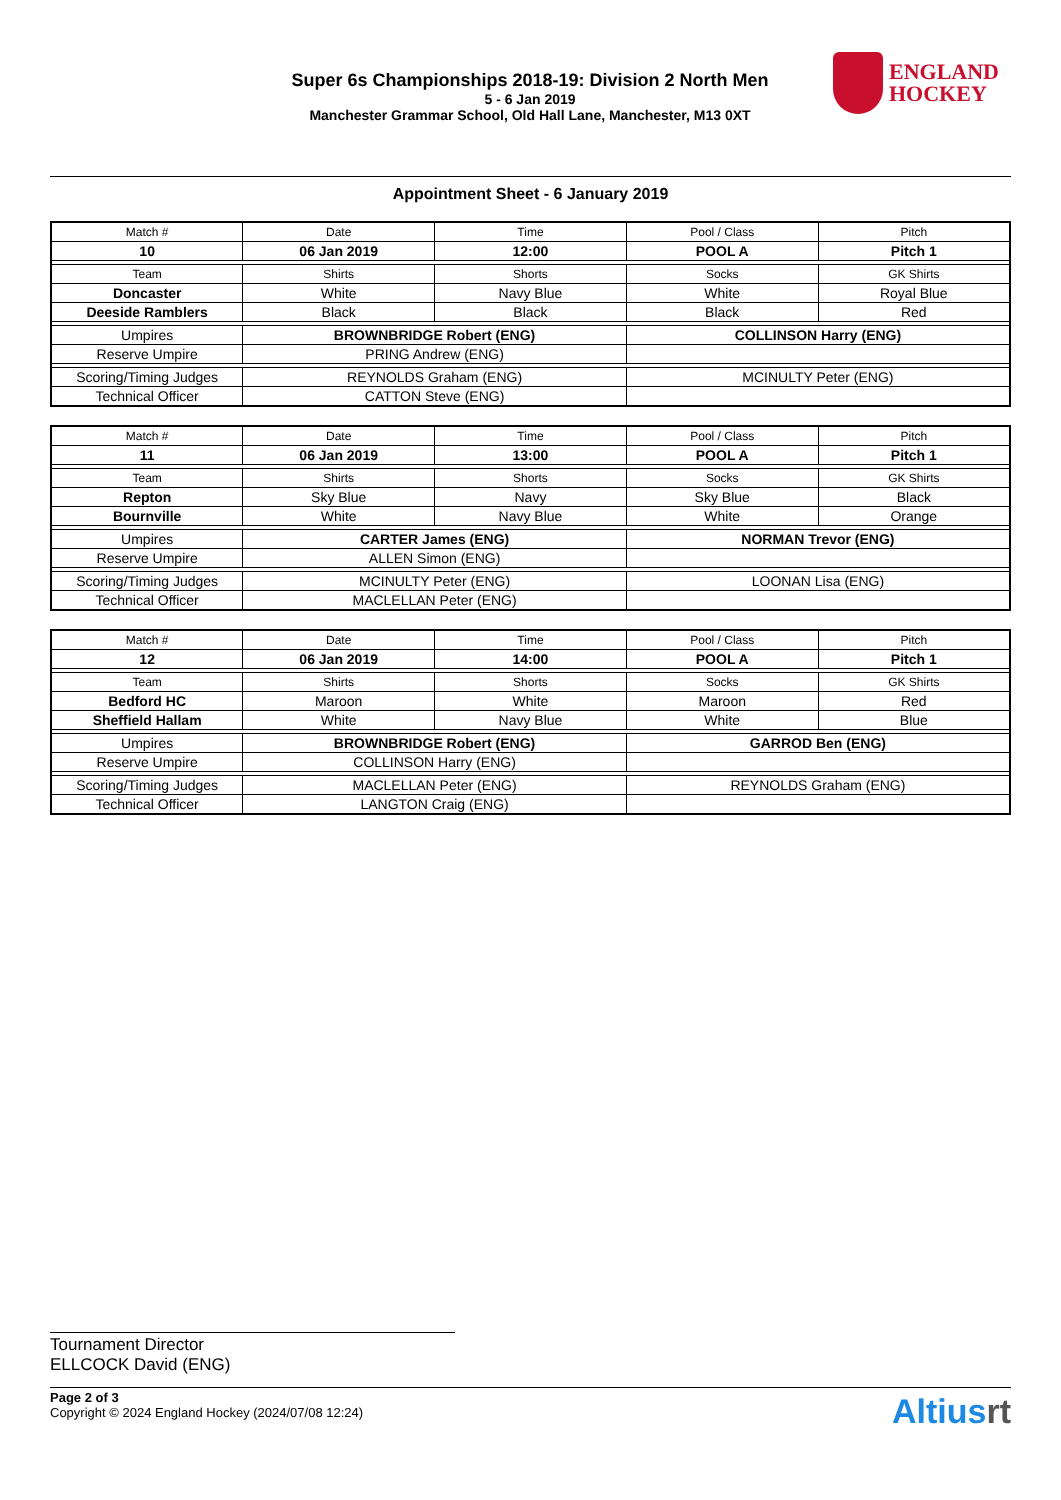Super 6s Championships 2018-19: Division 2 North Men
5 - 6 Jan 2019
Manchester Grammar School, Old Hall Lane, Manchester, M13 0XT
ENGLAND
HOCKEY
Appointment Sheet - 6 January 2019
| Match # | Date | Time | Pool / Class | Pitch |
| 10 | 06 Jan 2019 | 12:00 | POOL A | Pitch 1 |
| Team | Shirts | Shorts | Socks | GK Shirts |
| Doncaster | White | Navy Blue | White | Royal Blue |
| Deeside Ramblers | Black | Black | Black | Red |
| Umpires | BROWNBRIDGE Robert (ENG) | | COLLINSON Harry (ENG) | |
| Reserve Umpire | PRING Andrew (ENG) | | | |
| Scoring/Timing Judges | REYNOLDS Graham (ENG) | | MCINULTY Peter (ENG) | |
| Technical Officer | CATTON Steve (ENG) | | | |
| Match # | Date | Time | Pool / Class | Pitch |
| 11 | 06 Jan 2019 | 13:00 | POOL A | Pitch 1 |
| Team | Shirts | Shorts | Socks | GK Shirts |
| Repton | Sky Blue | Navy | Sky Blue | Black |
| Bournville | White | Navy Blue | White | Orange |
| Umpires | CARTER James (ENG) | | NORMAN Trevor (ENG) | |
| Reserve Umpire | ALLEN Simon (ENG) | | | |
| Scoring/Timing Judges | MCINULTY Peter (ENG) | | LOONAN Lisa (ENG) | |
| Technical Officer | MACLELLAN Peter (ENG) | | | |
| Match # | Date | Time | Pool / Class | Pitch |
| 12 | 06 Jan 2019 | 14:00 | POOL A | Pitch 1 |
| Team | Shirts | Shorts | Socks | GK Shirts |
| Bedford HC | Maroon | White | Maroon | Red |
| Sheffield Hallam | White | Navy Blue | White | Blue |
| Umpires | BROWNBRIDGE Robert (ENG) | | GARROD Ben (ENG) | |
| Reserve Umpire | COLLINSON Harry (ENG) | | | |
| Scoring/Timing Judges | MACLELLAN Peter (ENG) | | REYNOLDS Graham (ENG) | |
| Technical Officer | LANGTON Craig (ENG) | | | |
Tournament Director
ELLCOCK David (ENG)
Page 2 of 3
Copyright © 2024 England Hockey (2024/07/08 12:24)
Altiusrt